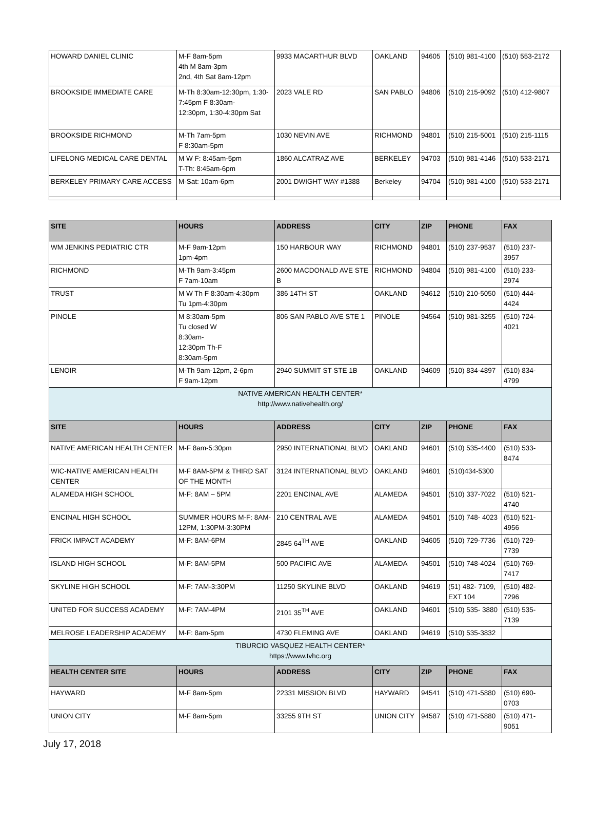| HOWARD DANIEL CLINIC | M-F 8am-5pm 4th M 8am-3pm 2nd, 4th Sat 8am-12pm | 9933 MACARTHUR BLVD | OAKLAND | 94605 | (510) 981-4100 | (510) 553-2172 |
| BROOKSIDE IMMEDIATE CARE | M-Th 8:30am-12:30pm, 1:30- 7:45pm F 8:30am- 12:30pm, 1:30-4:30pm Sat | 2023 VALE RD | SAN PABLO | 94806 | (510) 215-9092 | (510) 412-9807 |
| BROOKSIDE RICHMOND | M-Th 7am-5pm F 8:30am-5pm | 1030 NEVIN AVE | RICHMOND | 94801 | (510) 215-5001 | (510) 215-1115 |
| LIFELONG MEDICAL CARE DENTAL | M W F: 8:45am-5pm T-Th: 8:45am-6pm | 1860 ALCATRAZ AVE | BERKELEY | 94703 | (510) 981-4146 | (510) 533-2171 |
| BERKELEY PRIMARY CARE ACCESS | M-Sat: 10am-6pm | 2001 DWIGHT WAY #1388 | Berkeley | 94704 | (510) 981-4100 | (510) 533-2171 |
| SITE | HOURS | ADDRESS | CITY | ZIP | PHONE | FAX |
| --- | --- | --- | --- | --- | --- | --- |
| WM JENKINS PEDIATRIC CTR | M-F 9am-12pm 1pm-4pm | 150 HARBOUR WAY | RICHMOND | 94801 | (510) 237-9537 | (510) 237-3957 |
| RICHMOND | M-Th 9am-3:45pm F 7am-10am | 2600 MACDONALD AVE STE B | RICHMOND | 94804 | (510) 981-4100 | (510) 233-2974 |
| TRUST | M W Th F 8:30am-4:30pm Tu 1pm-4:30pm | 386 14TH ST | OAKLAND | 94612 | (510) 210-5050 | (510) 444-4424 |
| PINOLE | M 8:30am-5pm Tu closed W 8:30am- 12:30pm Th-F 8:30am-5pm | 806 SAN PABLO AVE STE 1 | PINOLE | 94564 | (510) 981-3255 | (510) 724-4021 |
| LENOIR | M-Th 9am-12pm, 2-6pm F 9am-12pm | 2940 SUMMIT ST STE 1B | OAKLAND | 94609 | (510) 834-4897 | (510) 834-4799 |
| NATIVE AMERICAN HEALTH CENTER* http://www.nativehealth.org/ | | | | | | |
| SITE | HOURS | ADDRESS | CITY | ZIP | PHONE | FAX |
| NATIVE AMERICAN HEALTH CENTER | M-F 8am-5:30pm | 2950 INTERNATIONAL BLVD | OAKLAND | 94601 | (510) 535-4400 | (510) 533-8474 |
| WIC-NATIVE AMERICAN HEALTH CENTER | M-F 8AM-5PM & THIRD SAT OF THE MONTH | 3124 INTERNATIONAL BLVD | OAKLAND | 94601 | (510)434-5300 | |
| ALAMEDA HIGH SCHOOL | M-F: 8AM – 5PM | 2201 ENCINAL AVE | ALAMEDA | 94501 | (510) 337-7022 | (510) 521-4740 |
| ENCINAL HIGH SCHOOL | SUMMER HOURS M-F: 8AM-12PM, 1:30PM-3:30PM | 210 CENTRAL AVE | ALAMEDA | 94501 | (510) 748- 4023 | (510) 521-4956 |
| FRICK IMPACT ACADEMY | M-F: 8AM-6PM | 2845 64<sup>TH</sup> AVE | OAKLAND | 94605 | (510) 729-7736 | (510) 729-7739 |
| ISLAND HIGH SCHOOL | M-F: 8AM-5PM | 500 PACIFIC AVE | ALAMEDA | 94501 | (510) 748-4024 | (510) 769-7417 |
| SKYLINE HIGH SCHOOL | M-F: 7AM-3:30PM | 11250 SKYLINE BLVD | OAKLAND | 94619 | (51) 482- 7109, EXT 104 | (510) 482-7296 |
| UNITED FOR SUCCESS ACADEMY | M-F: 7AM-4PM | 2101 35<sup>TH</sup> AVE | OAKLAND | 94601 | (510) 535- 3880 | (510) 535-7139 |
| MELROSE LEADERSHIP ACADEMY | M-F: 8am-5pm | 4730 FLEMING AVE | OAKLAND | 94619 | (510) 535-3832 | |
| TIBURCIO VASQUEZ HEALTH CENTER* https://www.tvhc.org | | | | | | |
| HEALTH CENTER SITE | HOURS | ADDRESS | CITY | ZIP | PHONE | FAX |
| HAYWARD | M-F 8am-5pm | 22331 MISSION BLVD | HAYWARD | 94541 | (510) 471-5880 | (510) 690-0703 |
| UNION CITY | M-F 8am-5pm | 33255 9TH ST | UNION CITY | 94587 | (510) 471-5880 | (510) 471-9051 |
July 17, 2018